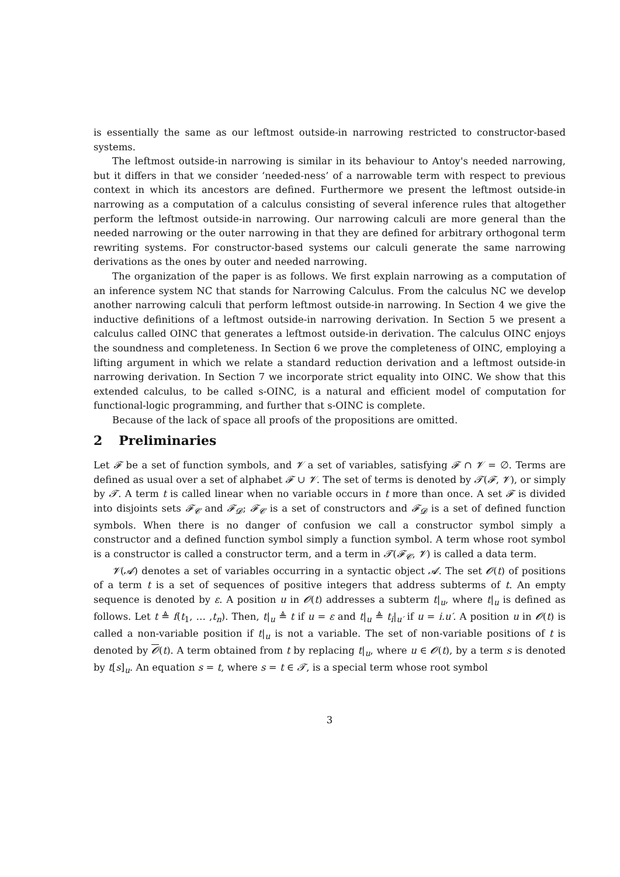is essentially the same as our leftmost outside-in narrowing restricted to constructor-based systems.
The leftmost outside-in narrowing is similar in its behaviour to Antoy's needed narrowing, but it differs in that we consider ‘needed-ness’ of a narrowable term with respect to previous context in which its ancestors are defined. Furthermore we present the leftmost outside-in narrowing as a computation of a calculus consisting of several inference rules that altogether perform the leftmost outside-in narrowing. Our narrowing calculi are more general than the needed narrowing or the outer narrowing in that they are defined for arbitrary orthogonal term rewriting systems. For constructor-based systems our calculi generate the same narrowing derivations as the ones by outer and needed narrowing.
The organization of the paper is as follows. We first explain narrowing as a computation of an inference system NC that stands for Narrowing Calculus. From the calculus NC we develop another narrowing calculi that perform leftmost outside-in narrowing. In Section 4 we give the inductive definitions of a leftmost outside-in narrowing derivation. In Section 5 we present a calculus called OINC that generates a leftmost outside-in derivation. The calculus OINC enjoys the soundness and completeness. In Section 6 we prove the completeness of OINC, employing a lifting argument in which we relate a standard reduction derivation and a leftmost outside-in narrowing derivation. In Section 7 we incorporate strict equality into OINC. We show that this extended calculus, to be called s-OINC, is a natural and efficient model of computation for functional-logic programming, and further that s-OINC is complete.
Because of the lack of space all proofs of the propositions are omitted.
2 Preliminaries
Let 𝓕 be a set of function symbols, and 𝓥 a set of variables, satisfying 𝓕 ∩ 𝓥 = ∅. Terms are defined as usual over a set of alphabet 𝓕 ∪ 𝓥. The set of terms is denoted by 𝓣(𝓕, 𝓥), or simply by 𝓣. A term t is called linear when no variable occurs in t more than once. A set 𝓕 is divided into disjoints sets 𝓕<sub>𝓒</sub> and 𝓕<sub>𝓓</sub>; 𝓕<sub>𝓒</sub> is a set of constructors and 𝓕<sub>𝓓</sub> is a set of defined function symbols. When there is no danger of confusion we call a constructor symbol simply a constructor and a defined function symbol simply a function symbol. A term whose root symbol is a constructor is called a constructor term, and a term in 𝓣(𝓕<sub>𝓒</sub>, 𝓥) is called a data term.
𝓥(𝓐) denotes a set of variables occurring in a syntactic object 𝓐. The set 𝓞(t) of positions of a term t is a set of sequences of positive integers that address subterms of t. An empty sequence is denoted by ε. A position u in 𝓞(t) addresses a subterm t|<sub>u</sub>, where t|<sub>u</sub> is defined as follows. Let t ≜ f(t<sub>1</sub>, … ,t<sub>n</sub>). Then, t|<sub>u</sub> ≜ t if u = ε and t|<sub>u</sub> ≜ t<sub>i</sub>|<sub>u′</sub> if u = i.u′. A position u in 𝓞(t) is called a non-variable position if t|<sub>u</sub> is not a variable. The set of non-variable positions of t is denoted by 𝓞(t). A term obtained from t by replacing t|<sub>u</sub>, where u ∈ 𝓞(t), by a term s is denoted by t[s]<sub>u</sub>. An equation s = t, where s = t ∈ 𝓣, is a special term whose root symbol
3